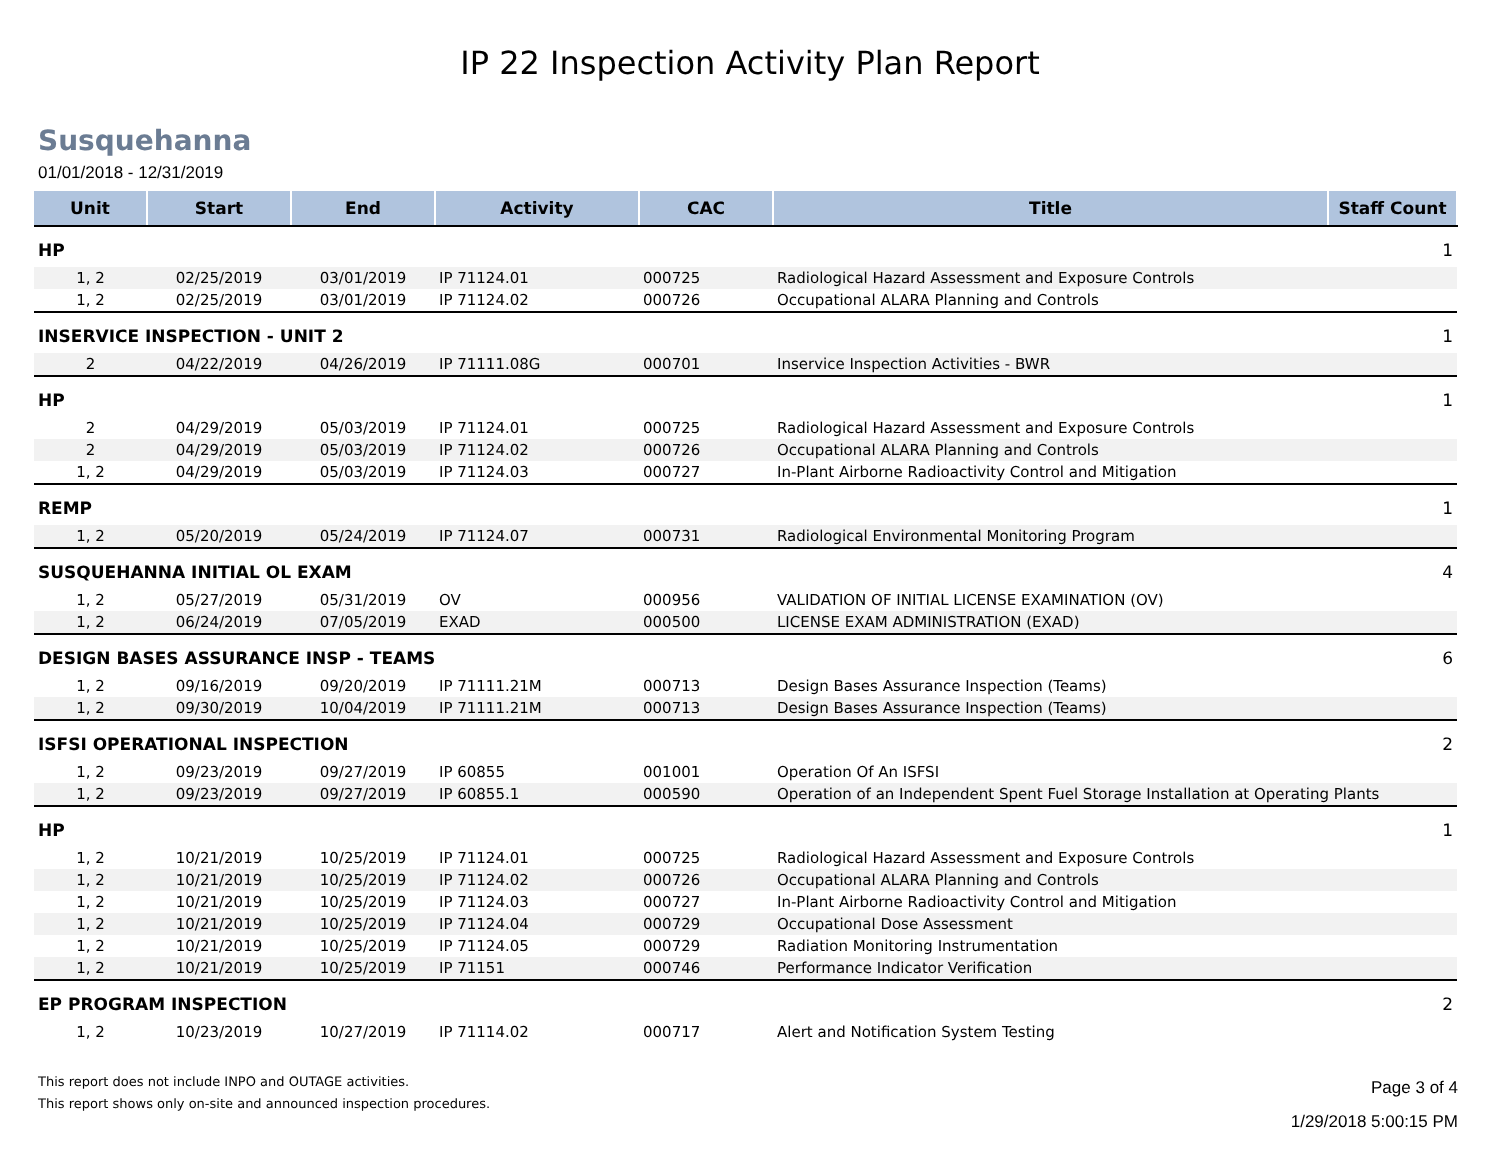IP 22 Inspection Activity Plan Report
Susquehanna
01/01/2018 - 12/31/2019
| Unit | Start | End | Activity | CAC | Title | Staff Count |
| --- | --- | --- | --- | --- | --- | --- |
| HP | | | | | | 1 |
| 1, 2 | 02/25/2019 | 03/01/2019 | IP 71124.01 | 000725 | Radiological Hazard Assessment and Exposure Controls | |
| 1, 2 | 02/25/2019 | 03/01/2019 | IP 71124.02 | 000726 | Occupational ALARA Planning and Controls | |
| INSERVICE INSPECTION - UNIT 2 | | | | | | 1 |
| 2 | 04/22/2019 | 04/26/2019 | IP 71111.08G | 000701 | Inservice Inspection Activities - BWR | |
| HP | | | | | | 1 |
| 2 | 04/29/2019 | 05/03/2019 | IP 71124.01 | 000725 | Radiological Hazard Assessment and Exposure Controls | |
| 2 | 04/29/2019 | 05/03/2019 | IP 71124.02 | 000726 | Occupational ALARA Planning and Controls | |
| 1, 2 | 04/29/2019 | 05/03/2019 | IP 71124.03 | 000727 | In-Plant Airborne Radioactivity Control and Mitigation | |
| REMP | | | | | | 1 |
| 1, 2 | 05/20/2019 | 05/24/2019 | IP 71124.07 | 000731 | Radiological Environmental Monitoring Program | |
| SUSQUEHANNA INITIAL OL EXAM | | | | | | 4 |
| 1, 2 | 05/27/2019 | 05/31/2019 | OV | 000956 | VALIDATION OF INITIAL LICENSE EXAMINATION (OV) | |
| 1, 2 | 06/24/2019 | 07/05/2019 | EXAD | 000500 | LICENSE EXAM ADMINISTRATION (EXAD) | |
| DESIGN BASES ASSURANCE INSP - TEAMS | | | | | | 6 |
| 1, 2 | 09/16/2019 | 09/20/2019 | IP 71111.21M | 000713 | Design Bases Assurance Inspection (Teams) | |
| 1, 2 | 09/30/2019 | 10/04/2019 | IP 71111.21M | 000713 | Design Bases Assurance Inspection (Teams) | |
| ISFSI OPERATIONAL INSPECTION | | | | | | 2 |
| 1, 2 | 09/23/2019 | 09/27/2019 | IP 60855 | 001001 | Operation Of An ISFSI | |
| 1, 2 | 09/23/2019 | 09/27/2019 | IP 60855.1 | 000590 | Operation of an Independent Spent Fuel Storage Installation at Operating Plants | |
| HP | | | | | | 1 |
| 1, 2 | 10/21/2019 | 10/25/2019 | IP 71124.01 | 000725 | Radiological Hazard Assessment and Exposure Controls | |
| 1, 2 | 10/21/2019 | 10/25/2019 | IP 71124.02 | 000726 | Occupational ALARA Planning and Controls | |
| 1, 2 | 10/21/2019 | 10/25/2019 | IP 71124.03 | 000727 | In-Plant Airborne Radioactivity Control and Mitigation | |
| 1, 2 | 10/21/2019 | 10/25/2019 | IP 71124.04 | 000729 | Occupational Dose Assessment | |
| 1, 2 | 10/21/2019 | 10/25/2019 | IP 71124.05 | 000729 | Radiation Monitoring Instrumentation | |
| 1, 2 | 10/21/2019 | 10/25/2019 | IP 71151 | 000746 | Performance Indicator Verification | |
| EP PROGRAM INSPECTION | | | | | | 2 |
| 1, 2 | 10/23/2019 | 10/27/2019 | IP 71114.02 | 000717 | Alert and Notification System Testing | |
This report does not include INPO and OUTAGE activities.
This report shows only on-site and announced inspection procedures.
Page 3 of 4
1/29/2018 5:00:15 PM